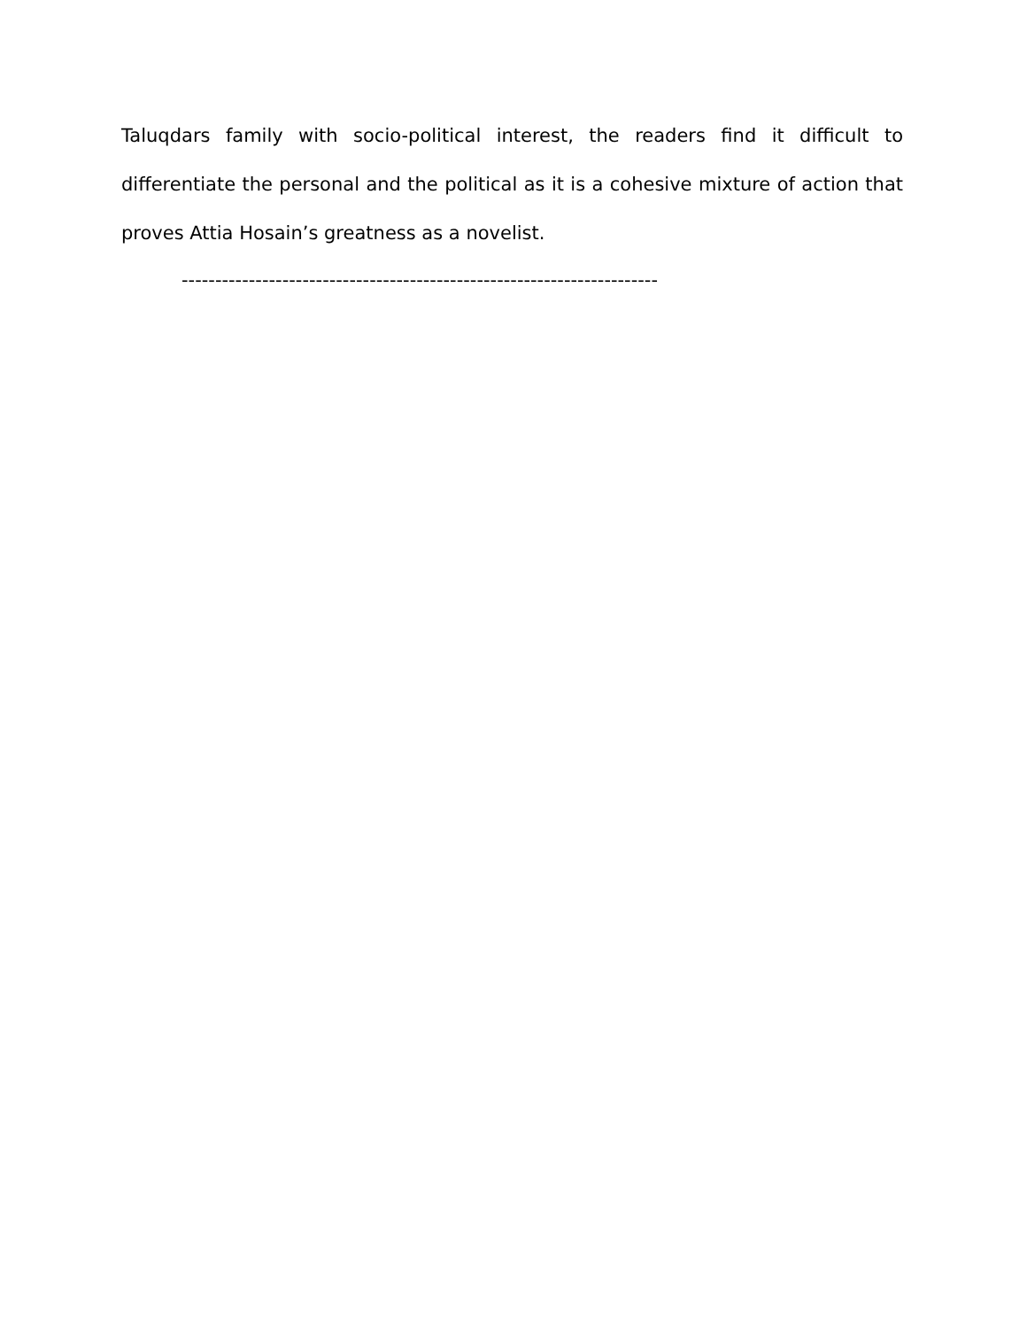Taluqdars family with socio-political interest, the readers find it difficult to differentiate the personal and the political as it is a cohesive mixture of action that proves Attia Hosain’s greatness as a novelist.
-----------------------------------------------------------------------